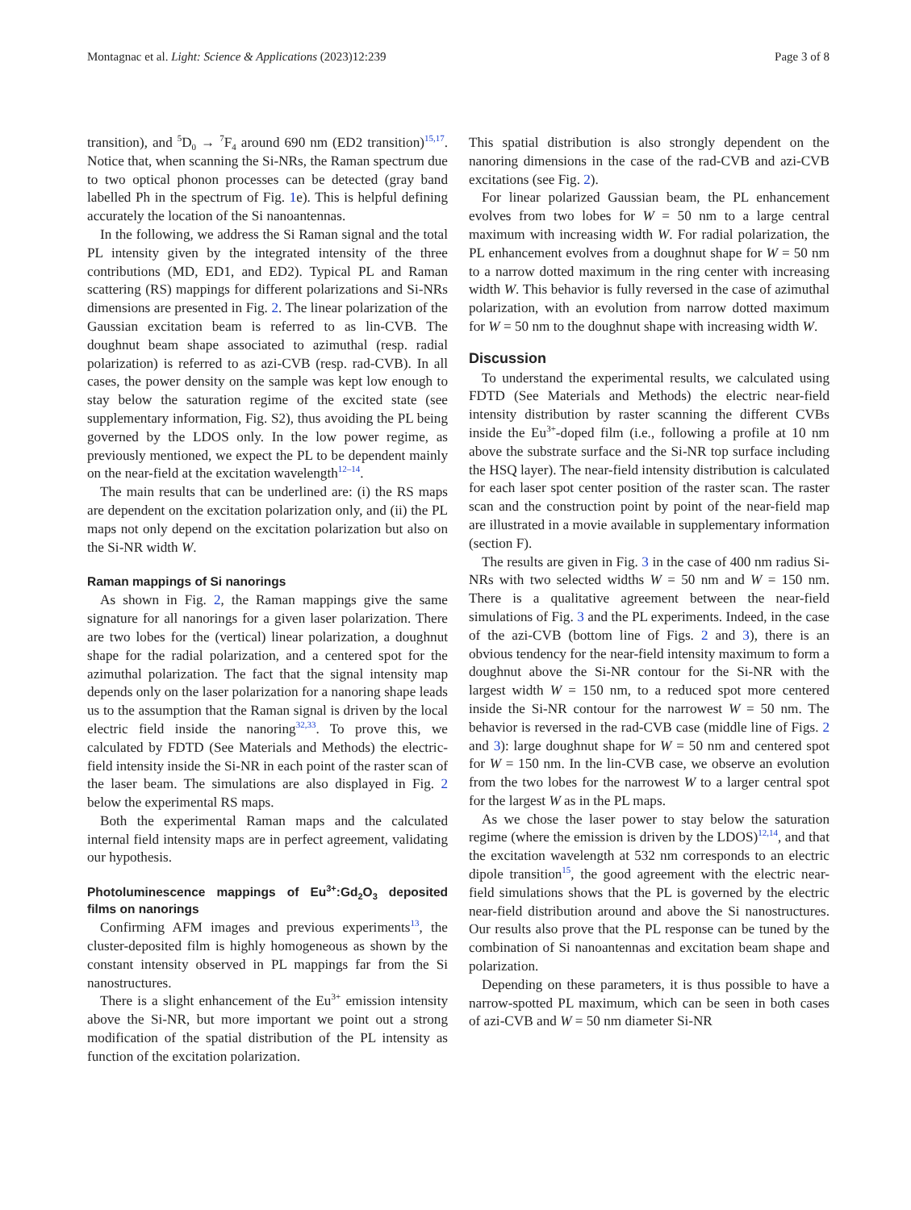Montagnac et al. Light: Science & Applications (2023)12:239 Page 3 of 8
transition), and <sup>5</sup>D<sub>0</sub> → <sup>7</sup>F<sub>4</sub> around 690 nm (ED2 transition)<sup>15,17</sup>. Notice that, when scanning the Si-NRs, the Raman spectrum due to two optical phonon processes can be detected (gray band labelled Ph in the spectrum of Fig. 1e). This is helpful defining accurately the location of the Si nanoantennas.
In the following, we address the Si Raman signal and the total PL intensity given by the integrated intensity of the three contributions (MD, ED1, and ED2). Typical PL and Raman scattering (RS) mappings for different polarizations and Si-NRs dimensions are presented in Fig. 2. The linear polarization of the Gaussian excitation beam is referred to as lin-CVB. The doughnut beam shape associated to azimuthal (resp. radial polarization) is referred to as azi-CVB (resp. rad-CVB). In all cases, the power density on the sample was kept low enough to stay below the saturation regime of the excited state (see supplementary information, Fig. S2), thus avoiding the PL being governed by the LDOS only. In the low power regime, as previously mentioned, we expect the PL to be dependent mainly on the near-field at the excitation wavelength<sup>12–14</sup>.
The main results that can be underlined are: (i) the RS maps are dependent on the excitation polarization only, and (ii) the PL maps not only depend on the excitation polarization but also on the Si-NR width W.
Raman mappings of Si nanorings
As shown in Fig. 2, the Raman mappings give the same signature for all nanorings for a given laser polarization. There are two lobes for the (vertical) linear polarization, a doughnut shape for the radial polarization, and a centered spot for the azimuthal polarization. The fact that the signal intensity map depends only on the laser polarization for a nanoring shape leads us to the assumption that the Raman signal is driven by the local electric field inside the nanoring<sup>32,33</sup>. To prove this, we calculated by FDTD (See Materials and Methods) the electric-field intensity inside the Si-NR in each point of the raster scan of the laser beam. The simulations are also displayed in Fig. 2 below the experimental RS maps.
Both the experimental Raman maps and the calculated internal field intensity maps are in perfect agreement, validating our hypothesis.
Photoluminescence mappings of Eu<sup>3+</sup>:Gd<sub>2</sub>O<sub>3</sub> deposited films on nanorings
Confirming AFM images and previous experiments<sup>13</sup>, the cluster-deposited film is highly homogeneous as shown by the constant intensity observed in PL mappings far from the Si nanostructures.
There is a slight enhancement of the Eu<sup>3+</sup> emission intensity above the Si-NR, but more important we point out a strong modification of the spatial distribution of the PL intensity as function of the excitation polarization.
This spatial distribution is also strongly dependent on the nanoring dimensions in the case of the rad-CVB and azi-CVB excitations (see Fig. 2).
For linear polarized Gaussian beam, the PL enhancement evolves from two lobes for W = 50 nm to a large central maximum with increasing width W. For radial polarization, the PL enhancement evolves from a doughnut shape for W = 50 nm to a narrow dotted maximum in the ring center with increasing width W. This behavior is fully reversed in the case of azimuthal polarization, with an evolution from narrow dotted maximum for W = 50 nm to the doughnut shape with increasing width W.
Discussion
To understand the experimental results, we calculated using FDTD (See Materials and Methods) the electric near-field intensity distribution by raster scanning the different CVBs inside the Eu<sup>3+</sup>-doped film (i.e., following a profile at 10 nm above the substrate surface and the Si-NR top surface including the HSQ layer). The near-field intensity distribution is calculated for each laser spot center position of the raster scan. The raster scan and the construction point by point of the near-field map are illustrated in a movie available in supplementary information (section F).
The results are given in Fig. 3 in the case of 400 nm radius Si-NRs with two selected widths W = 50 nm and W = 150 nm. There is a qualitative agreement between the near-field simulations of Fig. 3 and the PL experiments. Indeed, in the case of the azi-CVB (bottom line of Figs. 2 and 3), there is an obvious tendency for the near-field intensity maximum to form a doughnut above the Si-NR contour for the Si-NR with the largest width W = 150 nm, to a reduced spot more centered inside the Si-NR contour for the narrowest W = 50 nm. The behavior is reversed in the rad-CVB case (middle line of Figs. 2 and 3): large doughnut shape for W = 50 nm and centered spot for W = 150 nm. In the lin-CVB case, we observe an evolution from the two lobes for the narrowest W to a larger central spot for the largest W as in the PL maps.
As we chose the laser power to stay below the saturation regime (where the emission is driven by the LDOS)<sup>12,14</sup>, and that the excitation wavelength at 532 nm corresponds to an electric dipole transition<sup>15</sup>, the good agreement with the electric near-field simulations shows that the PL is governed by the electric near-field distribution around and above the Si nanostructures. Our results also prove that the PL response can be tuned by the combination of Si nanoantennas and excitation beam shape and polarization.
Depending on these parameters, it is thus possible to have a narrow-spotted PL maximum, which can be seen in both cases of azi-CVB and W = 50 nm diameter Si-NR